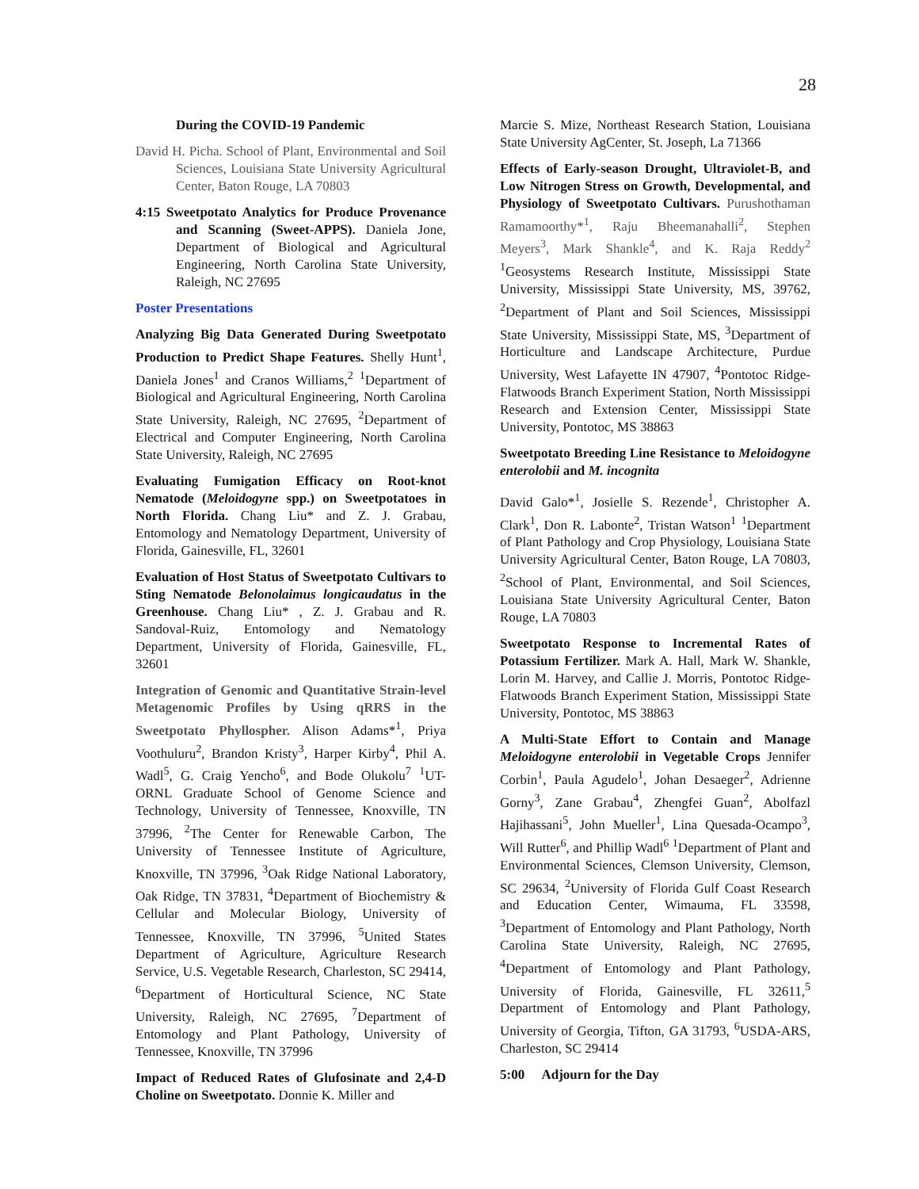28
During the COVID-19 Pandemic
David H. Picha. School of Plant, Environmental and Soil Sciences, Louisiana State University Agricultural Center, Baton Rouge, LA 70803
4:15 Sweetpotato Analytics for Produce Provenance and Scanning (Sweet-APPS). Daniela Jone, Department of Biological and Agricultural Engineering, North Carolina State University, Raleigh, NC 27695
Poster Presentations
Analyzing Big Data Generated During Sweetpotato Production to Predict Shape Features. Shelly Hunt<sup>1</sup>, Daniela Jones<sup>1</sup> and Cranos Williams,<sup>2</sup> <sup>1</sup>Department of Biological and Agricultural Engineering, North Carolina State University, Raleigh, NC 27695, <sup>2</sup>Department of Electrical and Computer Engineering, North Carolina State University, Raleigh, NC 27695
Evaluating Fumigation Efficacy on Root-knot Nematode (Meloidogyne spp.) on Sweetpotatoes in North Florida. Chang Liu* and Z. J. Grabau, Entomology and Nematology Department, University of Florida, Gainesville, FL, 32601
Evaluation of Host Status of Sweetpotato Cultivars to Sting Nematode Belonolaimus longicaudatus in the Greenhouse. Chang Liu* , Z. J. Grabau and R. Sandoval-Ruiz, Entomology and Nematology Department, University of Florida, Gainesville, FL, 32601
Integration of Genomic and Quantitative Strain-level Metagenomic Profiles by Using qRRS in the Sweetpotato Phyllospher. Alison Adams*<sup>1</sup>, Priya Voothuluru<sup>2</sup>, Brandon Kristy<sup>3</sup>, Harper Kirby<sup>4</sup>, Phil A. Wadl<sup>5</sup>, G. Craig Yencho<sup>6</sup>, and Bode Olukolu<sup>7</sup> <sup>1</sup>UT-ORNL Graduate School of Genome Science and Technology, University of Tennessee, Knoxville, TN 37996, <sup>2</sup>The Center for Renewable Carbon, The University of Tennessee Institute of Agriculture, Knoxville, TN 37996, <sup>3</sup>Oak Ridge National Laboratory, Oak Ridge, TN 37831, <sup>4</sup>Department of Biochemistry & Cellular and Molecular Biology, University of Tennessee, Knoxville, TN 37996, <sup>5</sup>United States Department of Agriculture, Agriculture Research Service, U.S. Vegetable Research, Charleston, SC 29414, <sup>6</sup>Department of Horticultural Science, NC State University, Raleigh, NC 27695, <sup>7</sup>Department of Entomology and Plant Pathology, University of Tennessee, Knoxville, TN 37996
Impact of Reduced Rates of Glufosinate and 2,4-D Choline on Sweetpotato. Donnie K. Miller and
Marcie S. Mize, Northeast Research Station, Louisiana State University AgCenter, St. Joseph, La 71366
Effects of Early-season Drought, Ultraviolet-B, and Low Nitrogen Stress on Growth, Developmental, and Physiology of Sweetpotato Cultivars. Purushothaman Ramamoorthy*<sup>1</sup>, Raju Bheemanahalli<sup>2</sup>, Stephen Meyers<sup>3</sup>, Mark Shankle<sup>4</sup>, and K. Raja Reddy<sup>2</sup> <sup>1</sup>Geosystems Research Institute, Mississippi State University, Mississippi State University, MS, 39762, <sup>2</sup>Department of Plant and Soil Sciences, Mississippi State University, Mississippi State, MS, <sup>3</sup>Department of Horticulture and Landscape Architecture, Purdue University, West Lafayette IN 47907, <sup>4</sup>Pontotoc Ridge-Flatwoods Branch Experiment Station, North Mississippi Research and Extension Center, Mississippi State University, Pontotoc, MS 38863
Sweetpotato Breeding Line Resistance to Meloidogyne enterolobii and M. incognita
David Galo*<sup>1</sup>, Josielle S. Rezende<sup>1</sup>, Christopher A. Clark<sup>1</sup>, Don R. Labonte<sup>2</sup>, Tristan Watson<sup>1</sup> <sup>1</sup>Department of Plant Pathology and Crop Physiology, Louisiana State University Agricultural Center, Baton Rouge, LA 70803, <sup>2</sup>School of Plant, Environmental, and Soil Sciences, Louisiana State University Agricultural Center, Baton Rouge, LA 70803
Sweetpotato Response to Incremental Rates of Potassium Fertilizer. Mark A. Hall, Mark W. Shankle, Lorin M. Harvey, and Callie J. Morris, Pontotoc Ridge-Flatwoods Branch Experiment Station, Mississippi State University, Pontotoc, MS 38863
A Multi-State Effort to Contain and Manage Meloidogyne enterolobii in Vegetable Crops Jennifer Corbin<sup>1</sup>, Paula Agudelo<sup>1</sup>, Johan Desaeger<sup>2</sup>, Adrienne Gorny<sup>3</sup>, Zane Grabau<sup>4</sup>, Zhengfei Guan<sup>2</sup>, Abolfazl Hajihassani<sup>5</sup>, John Mueller<sup>1</sup>, Lina Quesada-Ocampo<sup>3</sup>, Will Rutter<sup>6</sup>, and Phillip Wadl<sup>6</sup> <sup>1</sup>Department of Plant and Environmental Sciences, Clemson University, Clemson, SC 29634, <sup>2</sup>University of Florida Gulf Coast Research and Education Center, Wimauma, FL 33598, <sup>3</sup>Department of Entomology and Plant Pathology, North Carolina State University, Raleigh, NC 27695, <sup>4</sup>Department of Entomology and Plant Pathology, University of Florida, Gainesville, FL 32611,<sup>5</sup> Department of Entomology and Plant Pathology, University of Georgia, Tifton, GA 31793, <sup>6</sup>USDA-ARS, Charleston, SC 29414
5:00 Adjourn for the Day